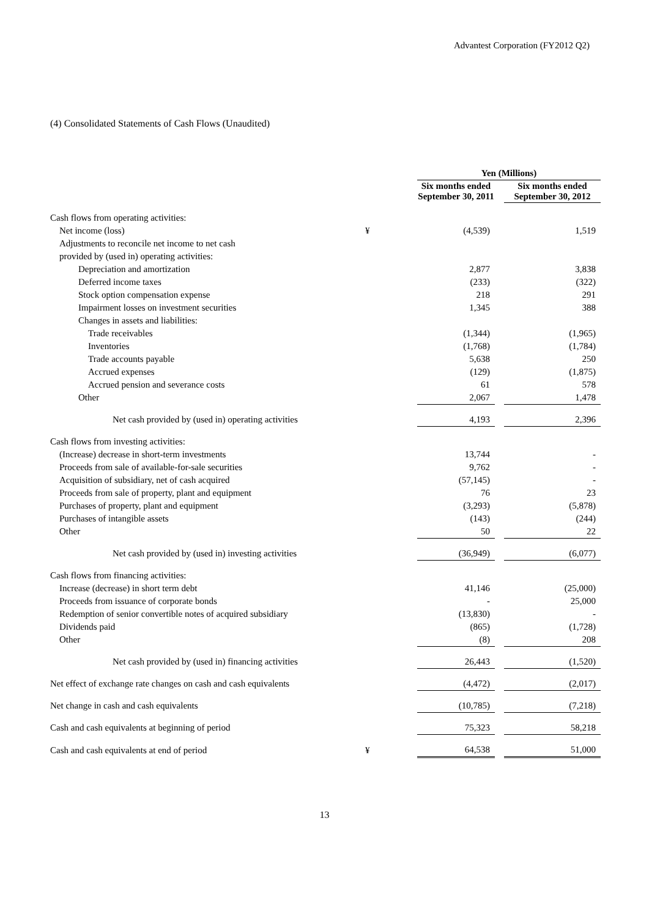Advantest Corporation (FY2012 Q2)
(4) Consolidated Statements of Cash Flows (Unaudited)
| | | Yen (Millions) | | | |
| | | Six months ended September 30, 2011 | | | Six months ended September 30, 2012 |
| Cash flows from operating activities: | | | | | |
| Net income (loss) | ¥ | (4,539) | | | 1,519 |
| Adjustments to reconcile net income to net cash | | | | | |
| provided by (used in) operating activities: | | | | | |
| Depreciation and amortization | | 2,877 | | | 3,838 |
| Deferred income taxes | | (233) | | | (322) |
| Stock option compensation expense | | 218 | | | 291 |
| Impairment losses on investment securities | | 1,345 | | | 388 |
| Changes in assets and liabilities: | | | | | |
| Trade receivables | | (1,344) | | | (1,965) |
| Inventories | | (1,768) | | | (1,784) |
| Trade accounts payable | | 5,638 | | | 250 |
| Accrued expenses | | (129) | | | (1,875) |
| Accrued pension and severance costs | | 61 | | | 578 |
| Other | | 2,067 | | | 1,478 |
| Net cash provided by (used in) operating activities | | 4,193 | | | 2,396 |
| Cash flows from investing activities: | | | | | |
| (Increase) decrease in short-term investments | | 13,744 | | | - |
| Proceeds from sale of available-for-sale securities | | 9,762 | | | - |
| Acquisition of subsidiary, net of cash acquired | | (57,145) | | | - |
| Proceeds from sale of property, plant and equipment | | 76 | | | 23 |
| Purchases of property, plant and equipment | | (3,293) | | | (5,878) |
| Purchases of intangible assets | | (143) | | | (244) |
| Other | | 50 | | | 22 |
| Net cash provided by (used in) investing activities | | (36,949) | | | (6,077) |
| Cash flows from financing activities: | | | | | |
| Increase (decrease) in short term debt | | 41,146 | | | (25,000) |
| Proceeds from issuance of corporate bonds | | - | | | 25,000 |
| Redemption of senior convertible notes of acquired subsidiary | | (13,830) | | | - |
| Dividends paid | | (865) | | | (1,728) |
| Other | | (8) | | | 208 |
| Net cash provided by (used in) financing activities | | 26,443 | | | (1,520) |
| Net effect of exchange rate changes on cash and cash equivalents | | (4,472) | | | (2,017) |
| Net change in cash and cash equivalents | | (10,785) | | | (7,218) |
| Cash and cash equivalents at beginning of period | | 75,323 | | | 58,218 |
| Cash and cash equivalents at end of period | ¥ | 64,538 | | | 51,000 |
13